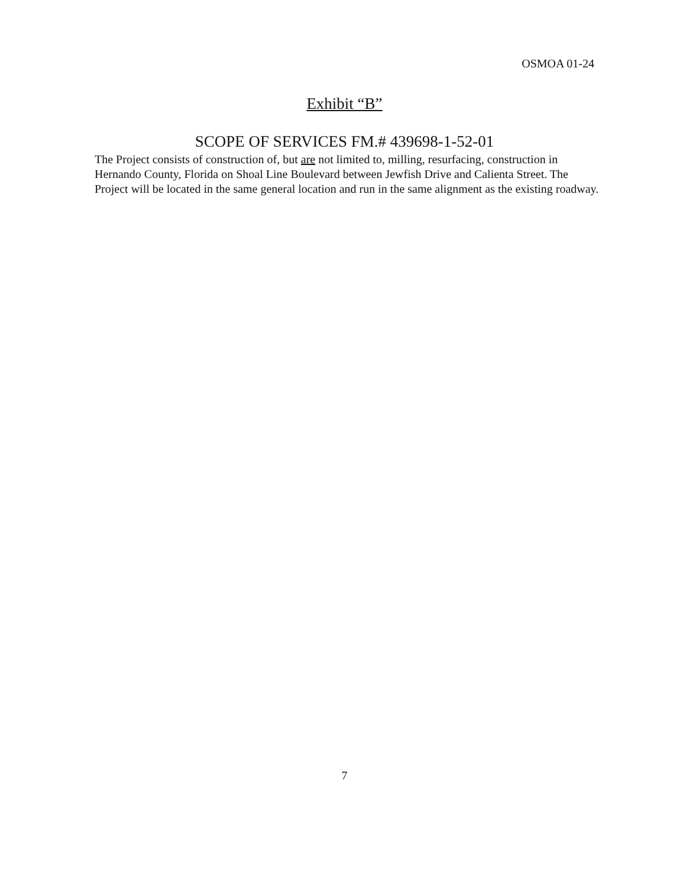OSMOA 01-24
Exhibit “B”
SCOPE OF SERVICES FM.# 439698-1-52-01
The Project consists of construction of, but are not limited to, milling, resurfacing, construction in Hernando County, Florida on Shoal Line Boulevard between Jewfish Drive and Calienta Street. The Project will be located in the same general location and run in the same alignment as the existing roadway.
7